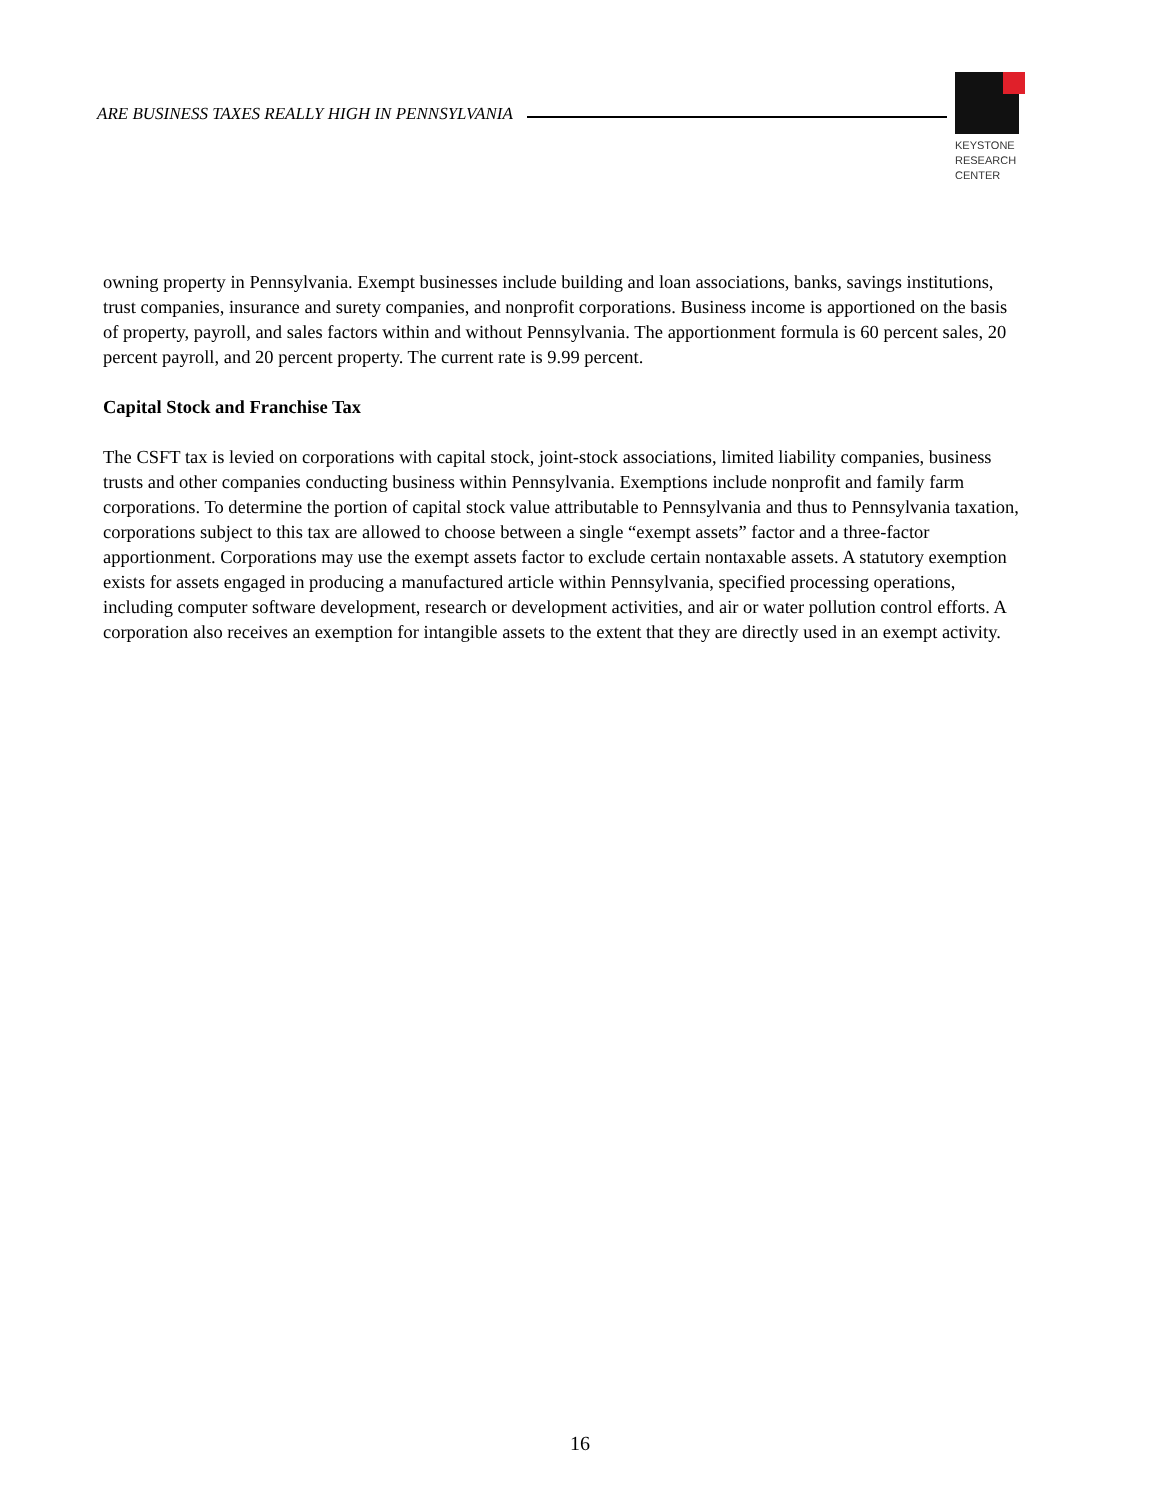ARE BUSINESS TAXES REALLY HIGH IN PENNSYLVANIA
KEYSTONE
RESEARCH
CENTER
owning property in Pennsylvania. Exempt businesses include building and loan associations, banks, savings institutions, trust companies, insurance and surety companies, and nonprofit corporations. Business income is apportioned on the basis of property, payroll, and sales factors within and without Pennsylvania. The apportionment formula is 60 percent sales, 20 percent payroll, and 20 percent property. The current rate is 9.99 percent.
Capital Stock and Franchise Tax
The CSFT tax is levied on corporations with capital stock, joint-stock associations, limited liability companies, business trusts and other companies conducting business within Pennsylvania. Exemptions include nonprofit and family farm corporations. To determine the portion of capital stock value attributable to Pennsylvania and thus to Pennsylvania taxation, corporations subject to this tax are allowed to choose between a single “exempt assets” factor and a three-factor apportionment. Corporations may use the exempt assets factor to exclude certain nontaxable assets. A statutory exemption exists for assets engaged in producing a manufactured article within Pennsylvania, specified processing operations, including computer software development, research or development activities, and air or water pollution control efforts. A corporation also receives an exemption for intangible assets to the extent that they are directly used in an exempt activity.
16